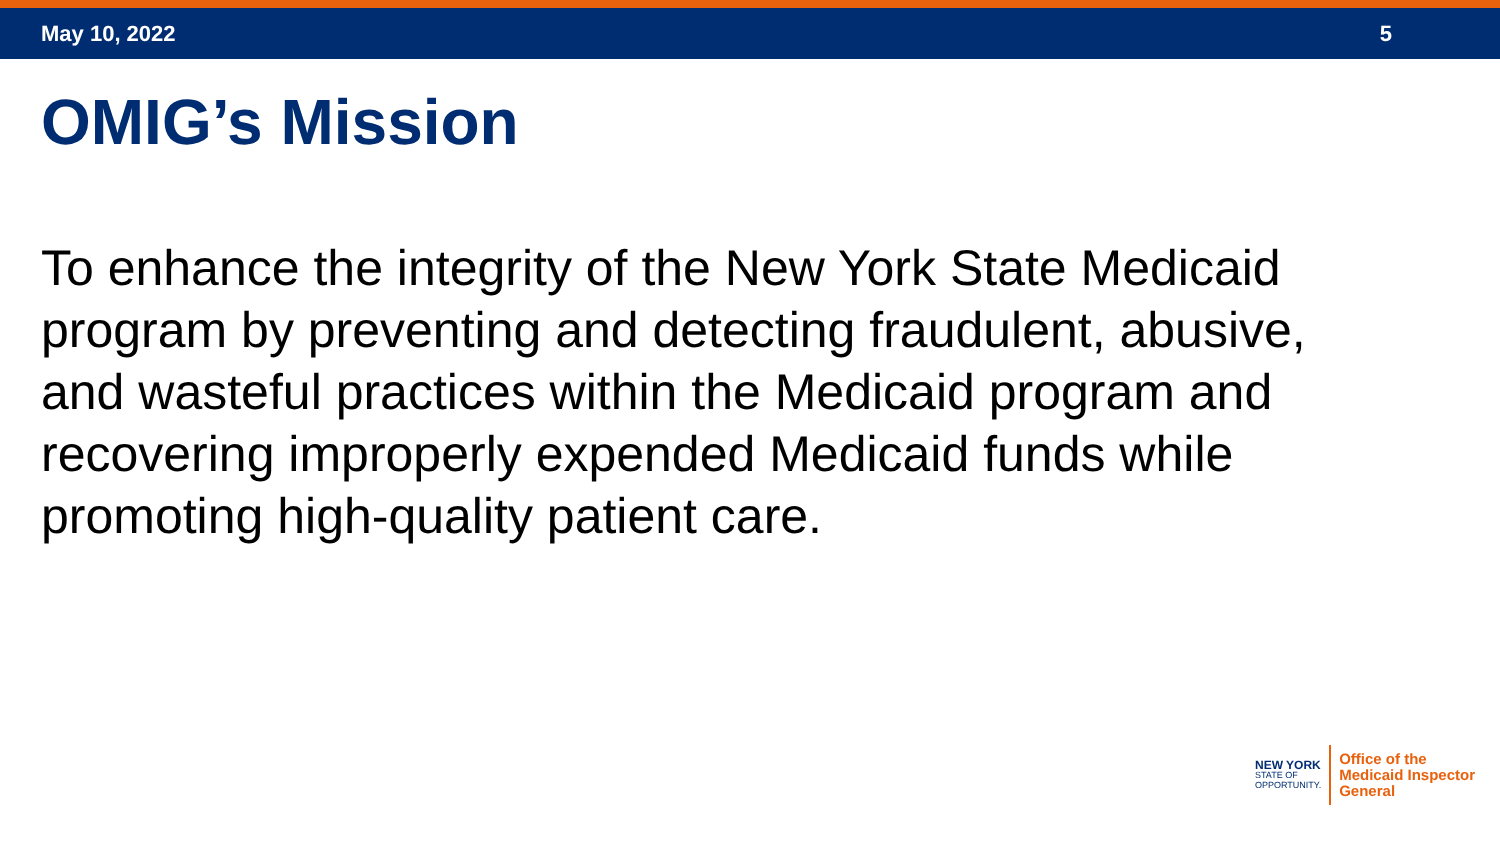May 10, 2022 5
OMIG’s Mission
To enhance the integrity of the New York State Medicaid program by preventing and detecting fraudulent, abusive, and wasteful practices within the Medicaid program and recovering improperly expended Medicaid funds while promoting high-quality patient care.
NEW YORK
STATE OF
OPPORTUNITY.
Office of the
Medicaid Inspector
General